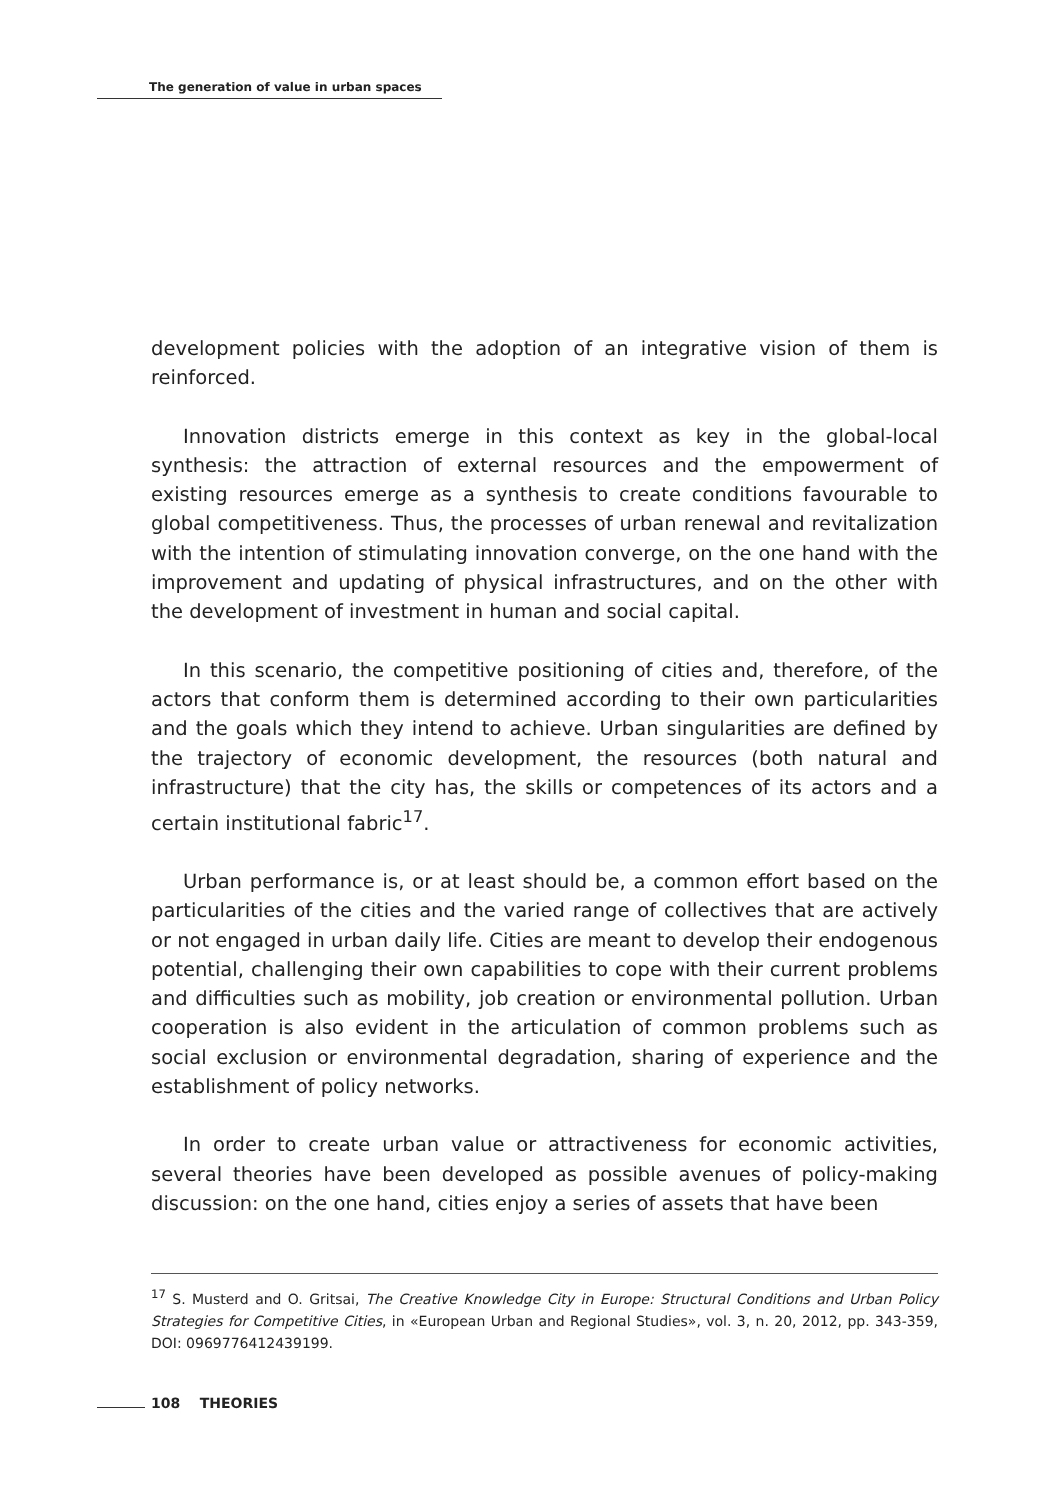The generation of value in urban spaces
development policies with the adoption of an integrative vision of them is reinforced.
Innovation districts emerge in this context as key in the global-local synthesis: the attraction of external resources and the empowerment of existing resources emerge as a synthesis to create conditions favourable to global competitiveness. Thus, the processes of urban renewal and revitalization with the intention of stimulating innovation converge, on the one hand with the improvement and updating of physical infrastructures, and on the other with the development of investment in human and social capital.
In this scenario, the competitive positioning of cities and, therefore, of the actors that conform them is determined according to their own particularities and the goals which they intend to achieve. Urban singularities are defined by the trajectory of economic development, the resources (both natural and infrastructure) that the city has, the skills or competences of its actors and a certain institutional fabric<sup>17</sup>.
Urban performance is, or at least should be, a common effort based on the particularities of the cities and the varied range of collectives that are actively or not engaged in urban daily life. Cities are meant to develop their endogenous potential, challenging their own capabilities to cope with their current problems and difficulties such as mobility, job creation or environmental pollution. Urban cooperation is also evident in the articulation of common problems such as social exclusion or environmental degradation, sharing of experience and the establishment of policy networks.
In order to create urban value or attractiveness for economic activities, several theories have been developed as possible avenues of policy-making discussion: on the one hand, cities enjoy a series of assets that have been
<sup>17</sup> S. Musterd and O. Gritsai, The Creative Knowledge City in Europe: Structural Conditions and Urban Policy Strategies for Competitive Cities, in «European Urban and Regional Studies», vol. 3, n. 20, 2012, pp. 343-359, DOI: 0969776412439199.
108 THEORIES